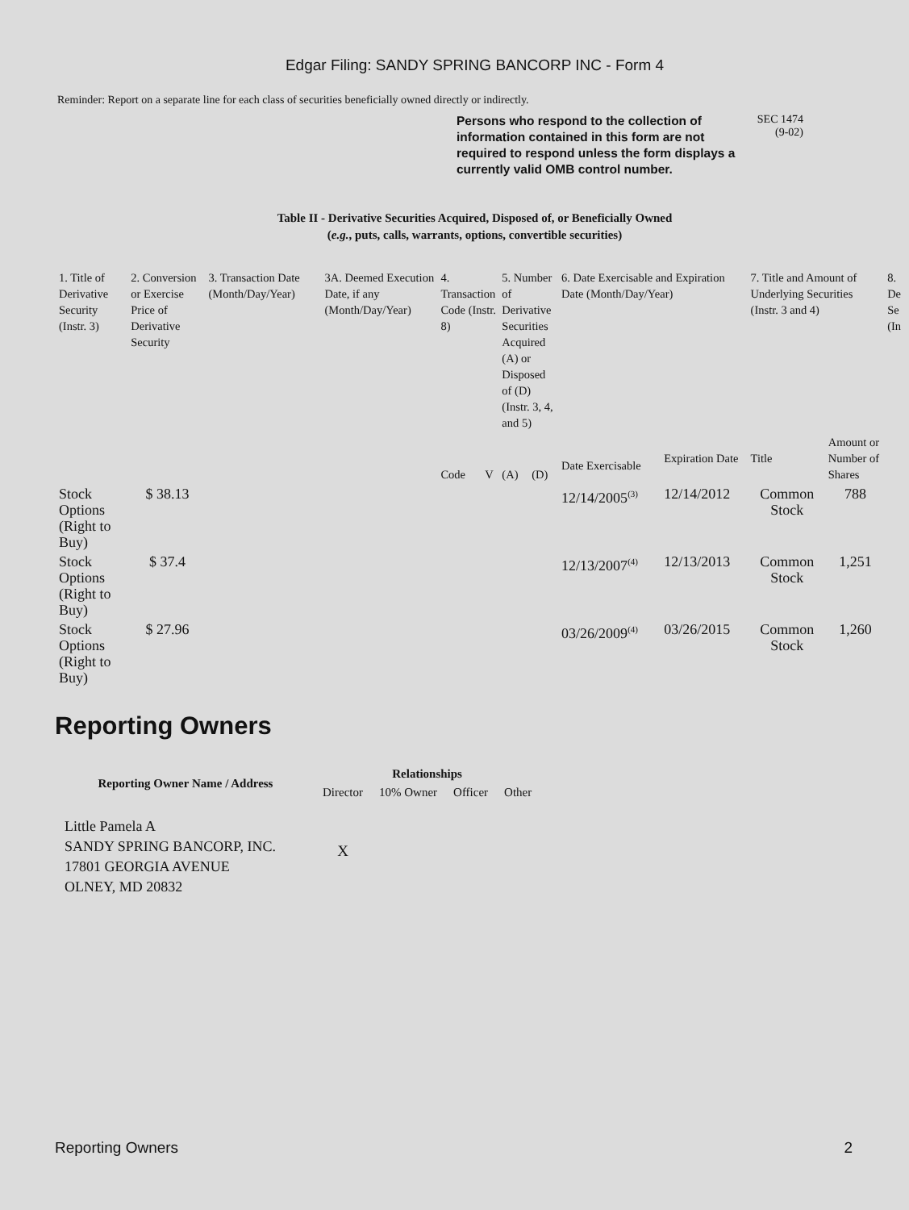Edgar Filing: SANDY SPRING BANCORP INC - Form 4
Reminder: Report on a separate line for each class of securities beneficially owned directly or indirectly.
Persons who respond to the collection of information contained in this form are not required to respond unless the form displays a currently valid OMB control number.
SEC 1474
(9-02)
Table II - Derivative Securities Acquired, Disposed of, or Beneficially Owned
(e.g., puts, calls, warrants, options, convertible securities)
| 1. Title of Derivative Security (Instr. 3) | 2. Conversion or Exercise Price of Derivative Security | 3. Transaction Date (Month/Day/Year) | 3A. Deemed Execution Date, if any (Month/Day/Year) | 4. Transaction Code (Instr. 8) | | 5. Number of Derivative Securities Acquired (A) or Disposed of (D) (Instr. 3, 4, and 5) | | 6. Date Exercisable and Expiration Date (Month/Day/Year) | | 7. Title and Amount of Underlying Securities (Instr. 3 and 4) | | 8. De Se (In |
| --- | --- | --- | --- | --- | --- | --- | --- | --- | --- | --- | --- | --- |
| | | | | Code | V | (A) | (D) | Date Exercisable | Expiration Date | Title | Amount or Number of Shares | |
| Stock Options (Right to Buy) | $ 38.13 | | | | | | | 12/14/2005<sup>(3)</sup> | 12/14/2012 | Common Stock | 788 | |
| Stock Options (Right to Buy) | $ 37.4 | | | | | | | 12/13/2007<sup>(4)</sup> | 12/13/2013 | Common Stock | 1,251 | |
| Stock Options (Right to Buy) | $ 27.96 | | | | | | | 03/26/2009<sup>(4)</sup> | 03/26/2015 | Common Stock | 1,260 | |
Reporting Owners
| Reporting Owner Name / Address | Relationships | | | |
| --- | --- | --- | --- | --- |
| | Director | 10% Owner | Officer | Other |
| Little Pamela A SANDY SPRING BANCORP, INC. 17801 GEORGIA AVENUE OLNEY, MD 20832 | X | | | |
Reporting Owners 2